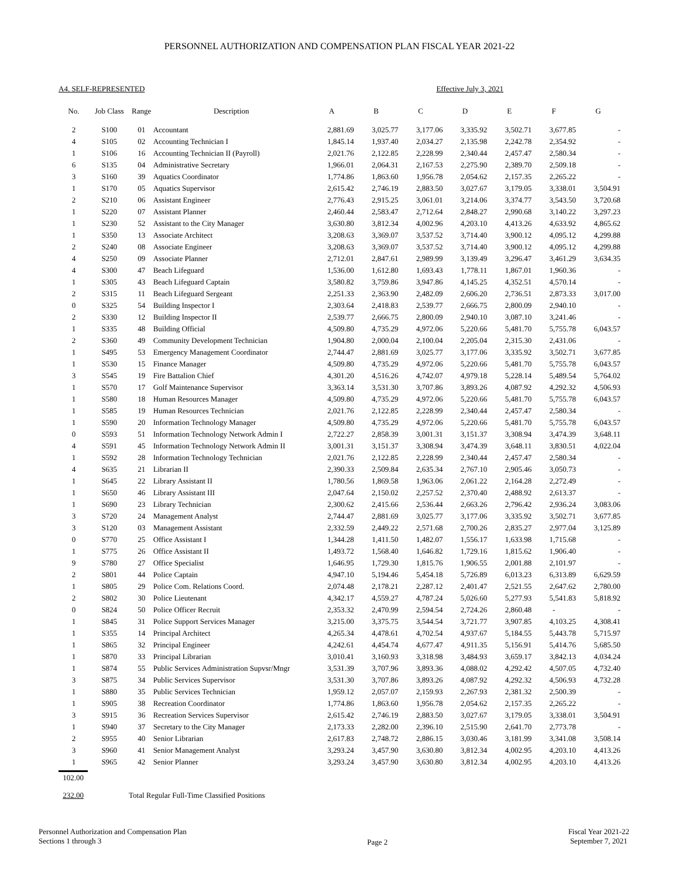PERSONNEL AUTHORIZATION AND COMPENSATION PLAN FISCAL YEAR 2021-22
A4. SELF-REPRESENTED Effective July 3, 2021
| No. | Job Class | Range | Description | A | B | C | D | E | F | G |
| --- | --- | --- | --- | --- | --- | --- | --- | --- | --- | --- |
| 2 | S100 | 01 | Accountant | 2,881.69 | 3,025.77 | 3,177.06 | 3,335.92 | 3,502.71 | 3,677.85 | - |
| 4 | S105 | 02 | Accounting Technician I | 1,845.14 | 1,937.40 | 2,034.27 | 2,135.98 | 2,242.78 | 2,354.92 | - |
| 1 | S106 | 16 | Accounting Technician II (Payroll) | 2,021.76 | 2,122.85 | 2,228.99 | 2,340.44 | 2,457.47 | 2,580.34 | - |
| 6 | S135 | 04 | Administrative Secretary | 1,966.01 | 2,064.31 | 2,167.53 | 2,275.90 | 2,389.70 | 2,509.18 | - |
| 3 | S160 | 39 | Aquatics Coordinator | 1,774.86 | 1,863.60 | 1,956.78 | 2,054.62 | 2,157.35 | 2,265.22 | - |
| 1 | S170 | 05 | Aquatics Supervisor | 2,615.42 | 2,746.19 | 2,883.50 | 3,027.67 | 3,179.05 | 3,338.01 | 3,504.91 |
| 2 | S210 | 06 | Assistant Engineer | 2,776.43 | 2,915.25 | 3,061.01 | 3,214.06 | 3,374.77 | 3,543.50 | 3,720.68 |
| 1 | S220 | 07 | Assistant Planner | 2,460.44 | 2,583.47 | 2,712.64 | 2,848.27 | 2,990.68 | 3,140.22 | 3,297.23 |
| 1 | S230 | 52 | Assistant to the City Manager | 3,630.80 | 3,812.34 | 4,002.96 | 4,203.10 | 4,413.26 | 4,633.92 | 4,865.62 |
| 1 | S350 | 13 | Associate Architect | 3,208.63 | 3,369.07 | 3,537.52 | 3,714.40 | 3,900.12 | 4,095.12 | 4,299.88 |
| 2 | S240 | 08 | Associate Engineer | 3,208.63 | 3,369.07 | 3,537.52 | 3,714.40 | 3,900.12 | 4,095.12 | 4,299.88 |
| 4 | S250 | 09 | Associate Planner | 2,712.01 | 2,847.61 | 2,989.99 | 3,139.49 | 3,296.47 | 3,461.29 | 3,634.35 |
| 4 | S300 | 47 | Beach Lifeguard | 1,536.00 | 1,612.80 | 1,693.43 | 1,778.11 | 1,867.01 | 1,960.36 | - |
| 1 | S305 | 43 | Beach Lifeguard Captain | 3,580.82 | 3,759.86 | 3,947.86 | 4,145.25 | 4,352.51 | 4,570.14 | - |
| 2 | S315 | 11 | Beach Lifeguard Sergeant | 2,251.33 | 2,363.90 | 2,482.09 | 2,606.20 | 2,736.51 | 2,873.33 | 3,017.00 |
| 0 | S325 | 54 | Building Inspector I | 2,303.64 | 2,418.83 | 2,539.77 | 2,666.75 | 2,800.09 | 2,940.10 | - |
| 2 | S330 | 12 | Building Inspector II | 2,539.77 | 2,666.75 | 2,800.09 | 2,940.10 | 3,087.10 | 3,241.46 | - |
| 1 | S335 | 48 | Building Official | 4,509.80 | 4,735.29 | 4,972.06 | 5,220.66 | 5,481.70 | 5,755.78 | 6,043.57 |
| 2 | S360 | 49 | Community Development Technician | 1,904.80 | 2,000.04 | 2,100.04 | 2,205.04 | 2,315.30 | 2,431.06 | - |
| 1 | S495 | 53 | Emergency Management Coordinator | 2,744.47 | 2,881.69 | 3,025.77 | 3,177.06 | 3,335.92 | 3,502.71 | 3,677.85 |
| 1 | S530 | 15 | Finance Manager | 4,509.80 | 4,735.29 | 4,972.06 | 5,220.66 | 5,481.70 | 5,755.78 | 6,043.57 |
| 3 | S545 | 19 | Fire Battalion Chief | 4,301.20 | 4,516.26 | 4,742.07 | 4,979.18 | 5,228.14 | 5,489.54 | 5,764.02 |
| 1 | S570 | 17 | Golf Maintenance Supervisor | 3,363.14 | 3,531.30 | 3,707.86 | 3,893.26 | 4,087.92 | 4,292.32 | 4,506.93 |
| 1 | S580 | 18 | Human Resources Manager | 4,509.80 | 4,735.29 | 4,972.06 | 5,220.66 | 5,481.70 | 5,755.78 | 6,043.57 |
| 1 | S585 | 19 | Human Resources Technician | 2,021.76 | 2,122.85 | 2,228.99 | 2,340.44 | 2,457.47 | 2,580.34 | - |
| 1 | S590 | 20 | Information Technology Manager | 4,509.80 | 4,735.29 | 4,972.06 | 5,220.66 | 5,481.70 | 5,755.78 | 6,043.57 |
| 0 | S593 | 51 | Information Technology Network Admin I | 2,722.27 | 2,858.39 | 3,001.31 | 3,151.37 | 3,308.94 | 3,474.39 | 3,648.11 |
| 4 | S591 | 45 | Information Technology Network Admin II | 3,001.31 | 3,151.37 | 3,308.94 | 3,474.39 | 3,648.11 | 3,830.51 | 4,022.04 |
| 1 | S592 | 28 | Information Technology Technician | 2,021.76 | 2,122.85 | 2,228.99 | 2,340.44 | 2,457.47 | 2,580.34 | - |
| 4 | S635 | 21 | Librarian II | 2,390.33 | 2,509.84 | 2,635.34 | 2,767.10 | 2,905.46 | 3,050.73 | - |
| 1 | S645 | 22 | Library Assistant II | 1,780.56 | 1,869.58 | 1,963.06 | 2,061.22 | 2,164.28 | 2,272.49 | - |
| 1 | S650 | 46 | Library Assistant III | 2,047.64 | 2,150.02 | 2,257.52 | 2,370.40 | 2,488.92 | 2,613.37 | - |
| 1 | S690 | 23 | Library Technician | 2,300.62 | 2,415.66 | 2,536.44 | 2,663.26 | 2,796.42 | 2,936.24 | 3,083.06 |
| 3 | S720 | 24 | Management Analyst | 2,744.47 | 2,881.69 | 3,025.77 | 3,177.06 | 3,335.92 | 3,502.71 | 3,677.85 |
| 3 | S120 | 03 | Management Assistant | 2,332.59 | 2,449.22 | 2,571.68 | 2,700.26 | 2,835.27 | 2,977.04 | 3,125.89 |
| 0 | S770 | 25 | Office Assistant I | 1,344.28 | 1,411.50 | 1,482.07 | 1,556.17 | 1,633.98 | 1,715.68 | - |
| 1 | S775 | 26 | Office Assistant II | 1,493.72 | 1,568.40 | 1,646.82 | 1,729.16 | 1,815.62 | 1,906.40 | - |
| 9 | S780 | 27 | Office Specialist | 1,646.95 | 1,729.30 | 1,815.76 | 1,906.55 | 2,001.88 | 2,101.97 | - |
| 2 | S801 | 44 | Police Captain | 4,947.10 | 5,194.46 | 5,454.18 | 5,726.89 | 6,013.23 | 6,313.89 | 6,629.59 |
| 1 | S805 | 29 | Police Com. Relations Coord. | 2,074.48 | 2,178.21 | 2,287.12 | 2,401.47 | 2,521.55 | 2,647.62 | 2,780.00 |
| 2 | S802 | 30 | Police Lieutenant | 4,342.17 | 4,559.27 | 4,787.24 | 5,026.60 | 5,277.93 | 5,541.83 | 5,818.92 |
| 0 | S824 | 50 | Police Officer Recruit | 2,353.32 | 2,470.99 | 2,594.54 | 2,724.26 | 2,860.48 | - | - |
| 1 | S845 | 31 | Police Support Services Manager | 3,215.00 | 3,375.75 | 3,544.54 | 3,721.77 | 3,907.85 | 4,103.25 | 4,308.41 |
| 1 | S355 | 14 | Principal Architect | 4,265.34 | 4,478.61 | 4,702.54 | 4,937.67 | 5,184.55 | 5,443.78 | 5,715.97 |
| 1 | S865 | 32 | Principal Engineer | 4,242.61 | 4,454.74 | 4,677.47 | 4,911.35 | 5,156.91 | 5,414.76 | 5,685.50 |
| 1 | S870 | 33 | Principal Librarian | 3,010.41 | 3,160.93 | 3,318.98 | 3,484.93 | 3,659.17 | 3,842.13 | 4,034.24 |
| 1 | S874 | 55 | Public Services Administration Supvsr/Mngr | 3,531.39 | 3,707.96 | 3,893.36 | 4,088.02 | 4,292.42 | 4,507.05 | 4,732.40 |
| 3 | S875 | 34 | Public Services Supervisor | 3,531.30 | 3,707.86 | 3,893.26 | 4,087.92 | 4,292.32 | 4,506.93 | 4,732.28 |
| 1 | S880 | 35 | Public Services Technician | 1,959.12 | 2,057.07 | 2,159.93 | 2,267.93 | 2,381.32 | 2,500.39 | - |
| 1 | S905 | 38 | Recreation Coordinator | 1,774.86 | 1,863.60 | 1,956.78 | 2,054.62 | 2,157.35 | 2,265.22 | - |
| 3 | S915 | 36 | Recreation Services Supervisor | 2,615.42 | 2,746.19 | 2,883.50 | 3,027.67 | 3,179.05 | 3,338.01 | 3,504.91 |
| 1 | S940 | 37 | Secretary to the City Manager | 2,173.33 | 2,282.00 | 2,396.10 | 2,515.90 | 2,641.70 | 2,773.78 | - |
| 2 | S955 | 40 | Senior Librarian | 2,617.83 | 2,748.72 | 2,886.15 | 3,030.46 | 3,181.99 | 3,341.08 | 3,508.14 |
| 3 | S960 | 41 | Senior Management Analyst | 3,293.24 | 3,457.90 | 3,630.80 | 3,812.34 | 4,002.95 | 4,203.10 | 4,413.26 |
| 1 | S965 | 42 | Senior Planner | 3,293.24 | 3,457.90 | 3,630.80 | 3,812.34 | 4,002.95 | 4,203.10 | 4,413.26 |
102.00
232.00 Total Regular Full-Time Classified Positions
Personnel Authorization and Compensation Plan
Sections 1 through 3
Page 2
Fiscal Year 2021-22
September 7, 2021